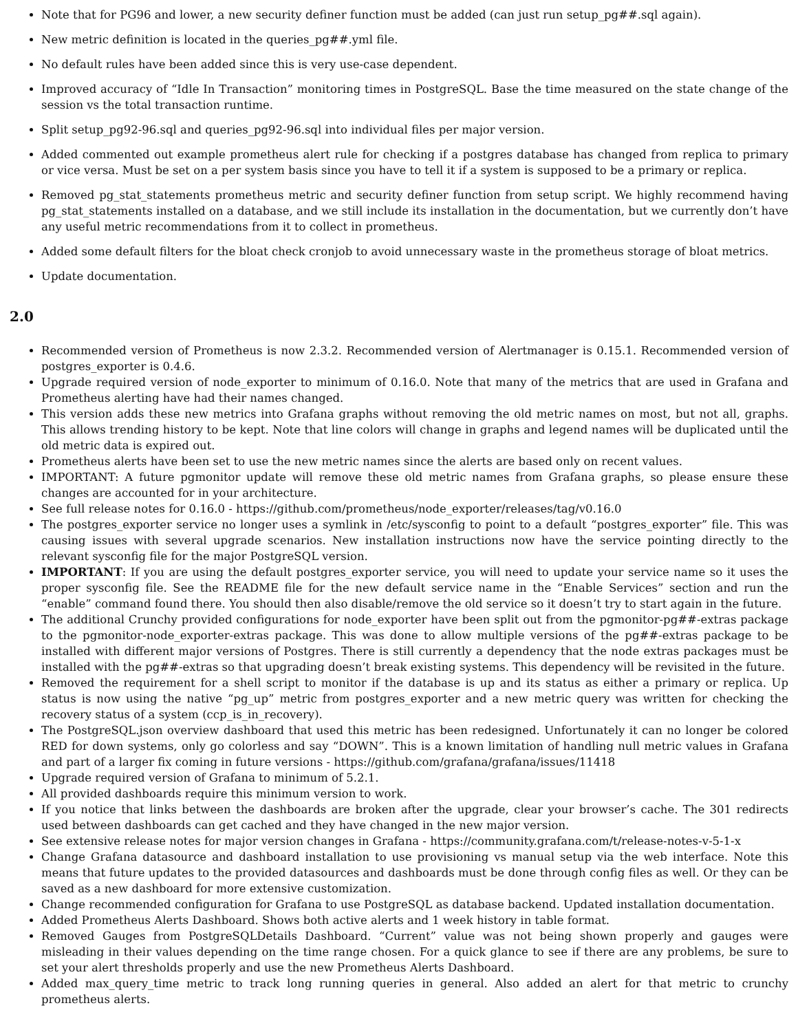Note that for PG96 and lower, a new security definer function must be added (can just run setup_pg##.sql again).
New metric definition is located in the queries_pg##.yml file.
No default rules have been added since this is very use-case dependent.
Improved accuracy of “Idle In Transaction” monitoring times in PostgreSQL. Base the time measured on the state change of the session vs the total transaction runtime.
Split setup_pg92-96.sql and queries_pg92-96.sql into individual files per major version.
Added commented out example prometheus alert rule for checking if a postgres database has changed from replica to primary or vice versa. Must be set on a per system basis since you have to tell it if a system is supposed to be a primary or replica.
Removed pg_stat_statements prometheus metric and security definer function from setup script. We highly recommend having pg_stat_statements installed on a database, and we still include its installation in the documentation, but we currently don’t have any useful metric recommendations from it to collect in prometheus.
Added some default filters for the bloat check cronjob to avoid unnecessary waste in the prometheus storage of bloat metrics.
Update documentation.
2.0
Recommended version of Prometheus is now 2.3.2. Recommended version of Alertmanager is 0.15.1. Recommended version of postgres_exporter is 0.4.6.
Upgrade required version of node_exporter to minimum of 0.16.0. Note that many of the metrics that are used in Grafana and Prometheus alerting have had their names changed.
This version adds these new metrics into Grafana graphs without removing the old metric names on most, but not all, graphs. This allows trending history to be kept. Note that line colors will change in graphs and legend names will be duplicated until the old metric data is expired out.
Prometheus alerts have been set to use the new metric names since the alerts are based only on recent values.
IMPORTANT: A future pgmonitor update will remove these old metric names from Grafana graphs, so please ensure these changes are accounted for in your architecture.
See full release notes for 0.16.0 - https://github.com/prometheus/node_exporter/releases/tag/v0.16.0
The postgres_exporter service no longer uses a symlink in /etc/sysconfig to point to a default “postgres_exporter” file. This was causing issues with several upgrade scenarios. New installation instructions now have the service pointing directly to the relevant sysconfig file for the major PostgreSQL version.
IMPORTANT: If you are using the default postgres_exporter service, you will need to update your service name so it uses the proper sysconfig file. See the README file for the new default service name in the “Enable Services” section and run the “enable” command found there. You should then also disable/remove the old service so it doesn’t try to start again in the future.
The additional Crunchy provided configurations for node_exporter have been split out from the pgmonitor-pg##-extras package to the pgmonitor-node_exporter-extras package. This was done to allow multiple versions of the pg##-extras package to be installed with different major versions of Postgres. There is still currently a dependency that the node extras packages must be installed with the pg##-extras so that upgrading doesn’t break existing systems. This dependency will be revisited in the future.
Removed the requirement for a shell script to monitor if the database is up and its status as either a primary or replica. Up status is now using the native “pg_up” metric from postgres_exporter and a new metric query was written for checking the recovery status of a system (ccp_is_in_recovery).
The PostgreSQL.json overview dashboard that used this metric has been redesigned. Unfortunately it can no longer be colored RED for down systems, only go colorless and say “DOWN”. This is a known limitation of handling null metric values in Grafana and part of a larger fix coming in future versions - https://github.com/grafana/grafana/issues/11418
Upgrade required version of Grafana to minimum of 5.2.1.
All provided dashboards require this minimum version to work.
If you notice that links between the dashboards are broken after the upgrade, clear your browser’s cache. The 301 redirects used between dashboards can get cached and they have changed in the new major version.
See extensive release notes for major version changes in Grafana - https://community.grafana.com/t/release-notes-v-5-1-x
Change Grafana datasource and dashboard installation to use provisioning vs manual setup via the web interface. Note this means that future updates to the provided datasources and dashboards must be done through config files as well. Or they can be saved as a new dashboard for more extensive customization.
Change recommended configuration for Grafana to use PostgreSQL as database backend. Updated installation documentation.
Added Prometheus Alerts Dashboard. Shows both active alerts and 1 week history in table format.
Removed Gauges from PostgreSQLDetails Dashboard. “Current” value was not being shown properly and gauges were misleading in their values depending on the time range chosen. For a quick glance to see if there are any problems, be sure to set your alert thresholds properly and use the new Prometheus Alerts Dashboard.
Added max_query_time metric to track long running queries in general. Also added an alert for that metric to crunchy prometheus alerts.